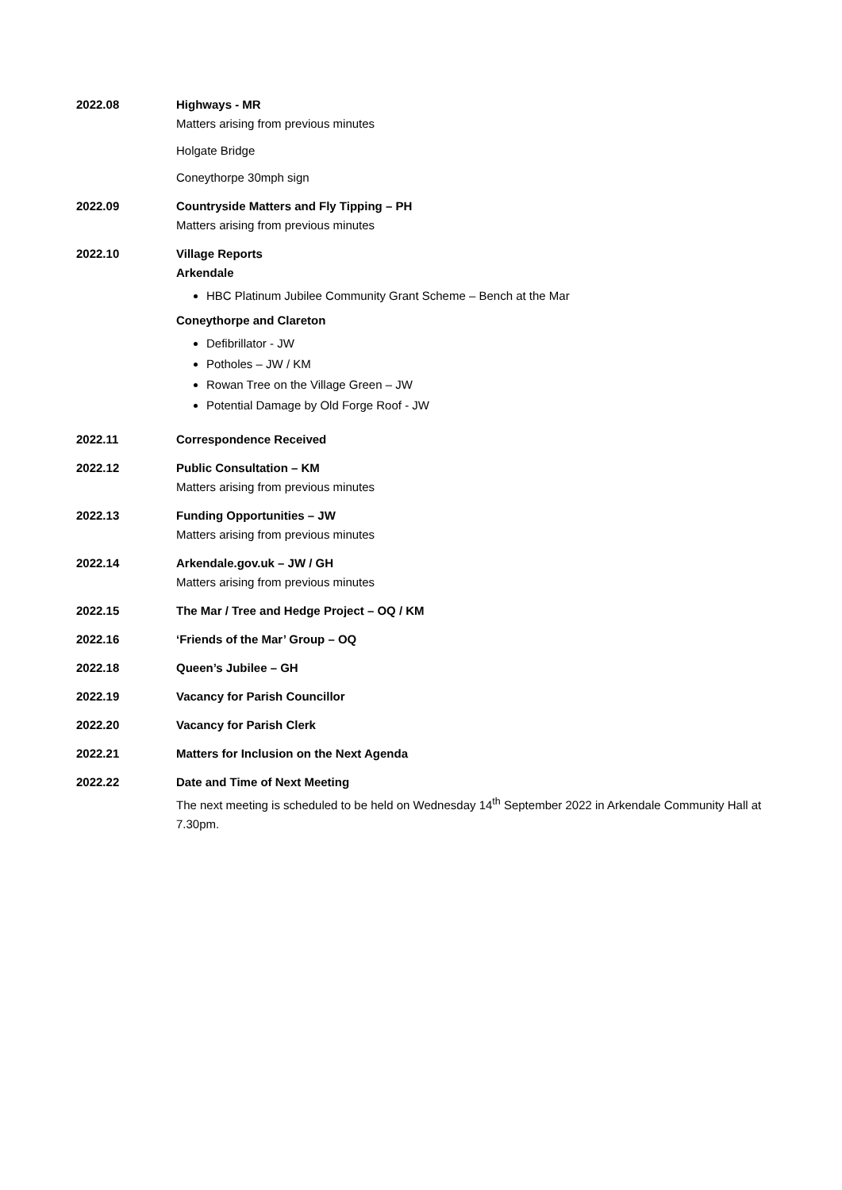2022.08 Highways - MR
Matters arising from previous minutes
Holgate Bridge
Coneythorpe 30mph sign
2022.09 Countryside Matters and Fly Tipping – PH
Matters arising from previous minutes
2022.10 Village Reports
Arkendale
HBC Platinum Jubilee Community Grant Scheme – Bench at the Mar
Coneythorpe and Clareton
Defibrillator - JW
Potholes – JW / KM
Rowan Tree on the Village Green – JW
Potential Damage by Old Forge Roof - JW
2022.11 Correspondence Received
2022.12 Public Consultation – KM
Matters arising from previous minutes
2022.13 Funding Opportunities – JW
Matters arising from previous minutes
2022.14 Arkendale.gov.uk – JW / GH
Matters arising from previous minutes
2022.15 The Mar / Tree and Hedge Project – OQ / KM
2022.16 ‘Friends of the Mar’ Group – OQ
2022.18 Queen’s Jubilee – GH
2022.19 Vacancy for Parish Councillor
2022.20 Vacancy for Parish Clerk
2022.21 Matters for Inclusion on the Next Agenda
2022.22 Date and Time of Next Meeting
The next meeting is scheduled to be held on Wednesday 14<sup>th</sup> September 2022 in Arkendale Community Hall at 7.30pm.